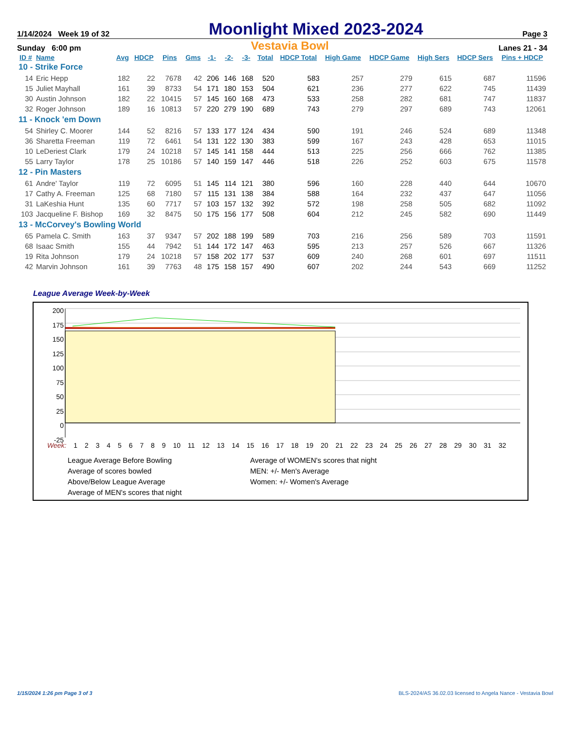1/14/2024 Week 19 of 32 Moonlight Mixed 2023-2024 Page 3
Sunday 6:00 pm Vestavia Bowl Lanes 21 - 34
| ID # | Name | Avg | HDCP | Pins | Gms | -1- | -2- | -3- | Total | HDCP Total | High Game | HDCP Game | High Sers | HDCP Sers | Pins + HDCP |
| --- | --- | --- | --- | --- | --- | --- | --- | --- | --- | --- | --- | --- | --- | --- | --- |
| 10 - Strike Force | | | | | | | | | | | | | | | |
| 14 | Eric Hepp | 182 | 22 | 7678 | 42 | 206 | 146 | 168 | 520 | 583 | 257 | 279 | 615 | 687 | 11596 |
| 15 | Juliet Mayhall | 161 | 39 | 8733 | 54 | 171 | 180 | 153 | 504 | 621 | 236 | 277 | 622 | 745 | 11439 |
| 30 | Austin Johnson | 182 | 22 | 10415 | 57 | 145 | 160 | 168 | 473 | 533 | 258 | 282 | 681 | 747 | 11837 |
| 32 | Roger Johnson | 189 | 16 | 10813 | 57 | 220 | 279 | 190 | 689 | 743 | 279 | 297 | 689 | 743 | 12061 |
| 11 - Knock 'em Down | | | | | | | | | | | | | | | |
| 54 | Shirley C. Moorer | 144 | 52 | 8216 | 57 | 133 | 177 | 124 | 434 | 590 | 191 | 246 | 524 | 689 | 11348 |
| 36 | Sharetta Freeman | 119 | 72 | 6461 | 54 | 131 | 122 | 130 | 383 | 599 | 167 | 243 | 428 | 653 | 11015 |
| 10 | LeDeriest Clark | 179 | 24 | 10218 | 57 | 145 | 141 | 158 | 444 | 513 | 225 | 256 | 666 | 762 | 11385 |
| 55 | Larry Taylor | 178 | 25 | 10186 | 57 | 140 | 159 | 147 | 446 | 518 | 226 | 252 | 603 | 675 | 11578 |
| 12 - Pin Masters | | | | | | | | | | | | | | | |
| 61 | Andre' Taylor | 119 | 72 | 6095 | 51 | 145 | 114 | 121 | 380 | 596 | 160 | 228 | 440 | 644 | 10670 |
| 17 | Cathy A. Freeman | 125 | 68 | 7180 | 57 | 115 | 131 | 138 | 384 | 588 | 164 | 232 | 437 | 647 | 11056 |
| 31 | LaKeshia Hunt | 135 | 60 | 7717 | 57 | 103 | 157 | 132 | 392 | 572 | 198 | 258 | 505 | 682 | 11092 |
| 103 | Jacqueline F. Bishop | 169 | 32 | 8475 | 50 | 175 | 156 | 177 | 508 | 604 | 212 | 245 | 582 | 690 | 11449 |
| 13 - McCorvey's Bowling World | | | | | | | | | | | | | | | |
| 65 | Pamela C. Smith | 163 | 37 | 9347 | 57 | 202 | 188 | 199 | 589 | 703 | 216 | 256 | 589 | 703 | 11591 |
| 68 | Isaac Smith | 155 | 44 | 7942 | 51 | 144 | 172 | 147 | 463 | 595 | 213 | 257 | 526 | 667 | 11326 |
| 19 | Rita Johnson | 179 | 24 | 10218 | 57 | 158 | 202 | 177 | 537 | 609 | 240 | 268 | 601 | 697 | 11511 |
| 42 | Marvin Johnson | 161 | 39 | 7763 | 48 | 175 | 158 | 157 | 490 | 607 | 202 | 244 | 543 | 669 | 11252 |
League Average Week-by-Week
200
175
150
125
100
75
50
25
0
-25
Week: 1 2 3 4 5 6 7 8 9 10 11 12 13 14 15 16 17 18 19 20 21 22 23 24 25 26 27 28 29 30 31 32
League Average Before Bowling
Average of scores bowled
Above/Below League Average
Average of MEN's scores that night
Average of WOMEN's scores that night
MEN: +/- Men's Average
Women: +/- Women's Average
1/15/2024 1:26 pm Page 3 of 3
BLS-2024/AS 36.02.03 licensed to Angela Nance - Vestavia Bowl